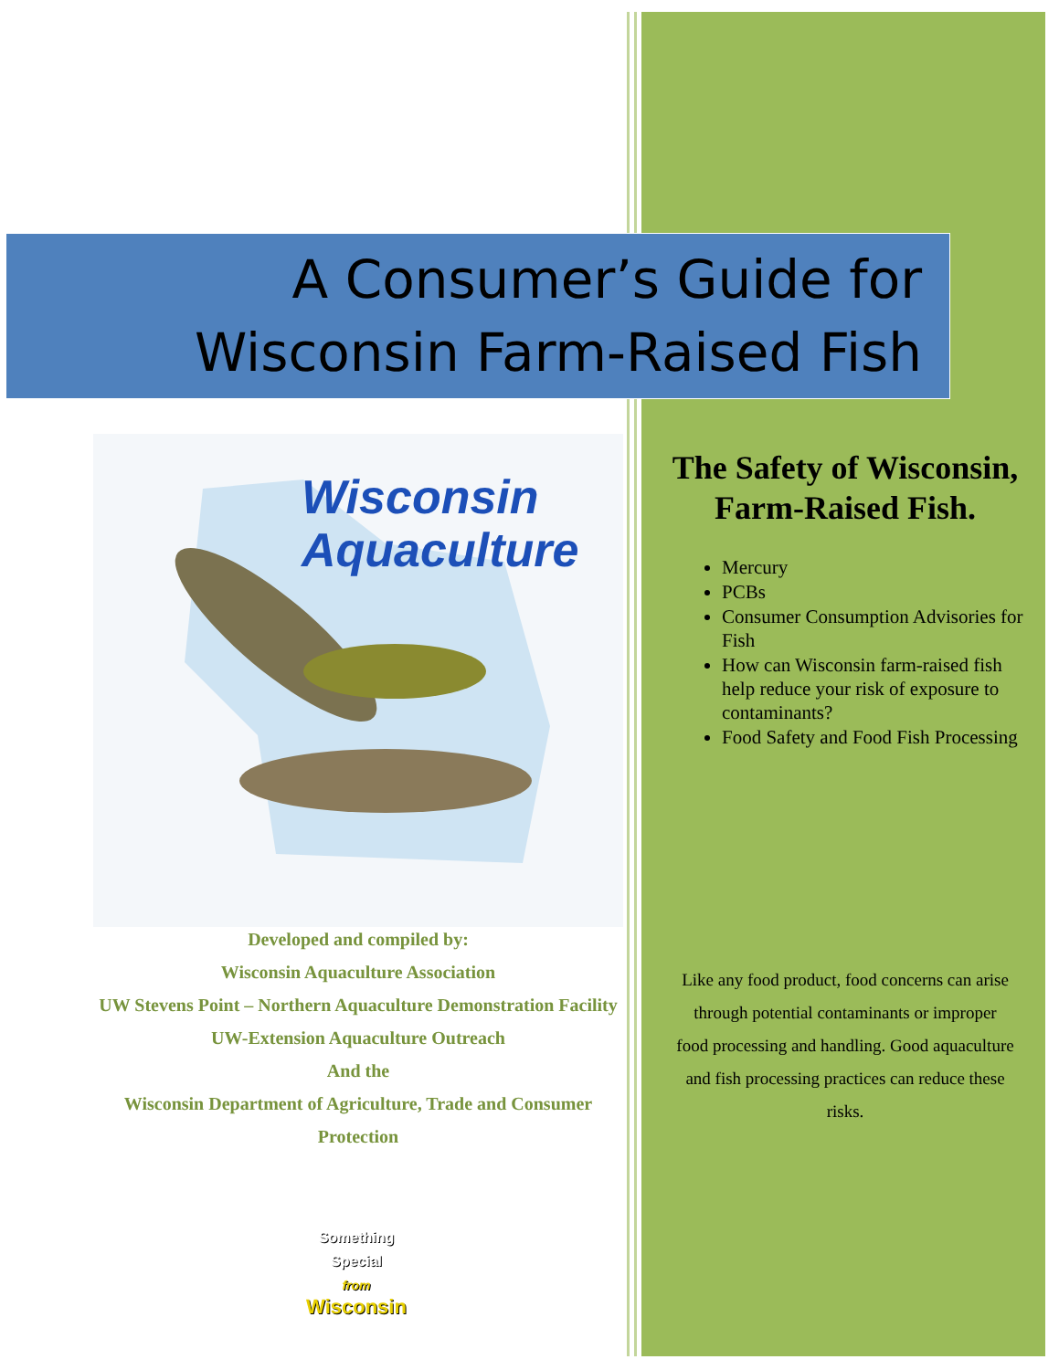A Consumer’s Guide for
Wisconsin Farm-Raised Fish
Wisconsin
Aquaculture
Developed and compiled by:
Wisconsin Aquaculture Association
UW Stevens Point – Northern Aquaculture Demonstration Facility
UW-Extension Aquaculture Outreach
And the
Wisconsin Department of Agriculture, Trade and Consumer Protection
Something Special
from
Wisconsin
The Safety of Wisconsin, Farm-Raised Fish.
Mercury
PCBs
Consumer Consumption Advisories for Fish
How can Wisconsin farm-raised fish help reduce your risk of exposure to contaminants?
Food Safety and Food Fish Processing
Like any food product, food concerns can arise through potential contaminants or improper food processing and handling. Good aquaculture and fish processing practices can reduce these risks.